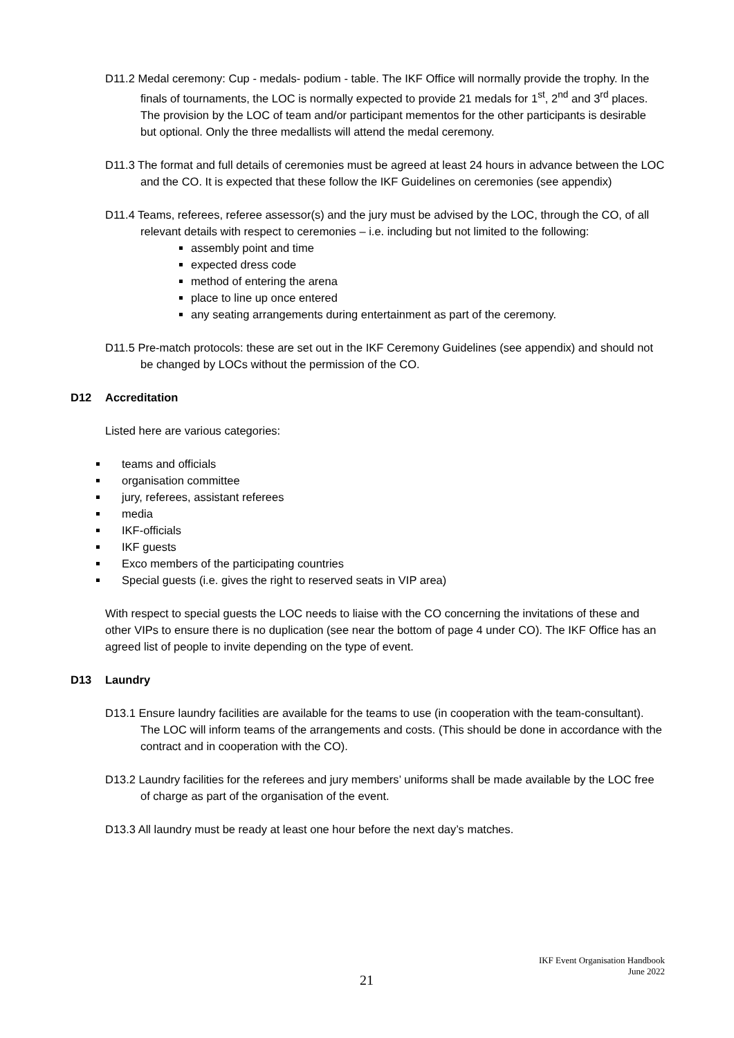D11.2 Medal ceremony: Cup - medals- podium - table. The IKF Office will normally provide the trophy. In the finals of tournaments, the LOC is normally expected to provide 21 medals for 1<sup>st</sup>, 2<sup>nd</sup> and 3<sup>rd</sup> places. The provision by the LOC of team and/or participant mementos for the other participants is desirable but optional. Only the three medallists will attend the medal ceremony.
D11.3 The format and full details of ceremonies must be agreed at least 24 hours in advance between the LOC and the CO. It is expected that these follow the IKF Guidelines on ceremonies (see appendix)
D11.4 Teams, referees, referee assessor(s) and the jury must be advised by the LOC, through the CO, of all relevant details with respect to ceremonies – i.e. including but not limited to the following:
assembly point and time
expected dress code
method of entering the arena
place to line up once entered
any seating arrangements during entertainment as part of the ceremony.
D11.5 Pre-match protocols: these are set out in the IKF Ceremony Guidelines (see appendix) and should not be changed by LOCs without the permission of the CO.
D12 Accreditation
Listed here are various categories:
teams and officials
organisation committee
jury, referees, assistant referees
media
IKF-officials
IKF guests
Exco members of the participating countries
Special guests (i.e. gives the right to reserved seats in VIP area)
With respect to special guests the LOC needs to liaise with the CO concerning the invitations of these and other VIPs to ensure there is no duplication (see near the bottom of page 4 under CO). The IKF Office has an agreed list of people to invite depending on the type of event.
D13 Laundry
D13.1 Ensure laundry facilities are available for the teams to use (in cooperation with the team-consultant). The LOC will inform teams of the arrangements and costs. (This should be done in accordance with the contract and in cooperation with the CO).
D13.2 Laundry facilities for the referees and jury members’ uniforms shall be made available by the LOC free of charge as part of the organisation of the event.
D13.3 All laundry must be ready at least one hour before the next day’s matches.
IKF Event Organisation Handbook
June 2022
21